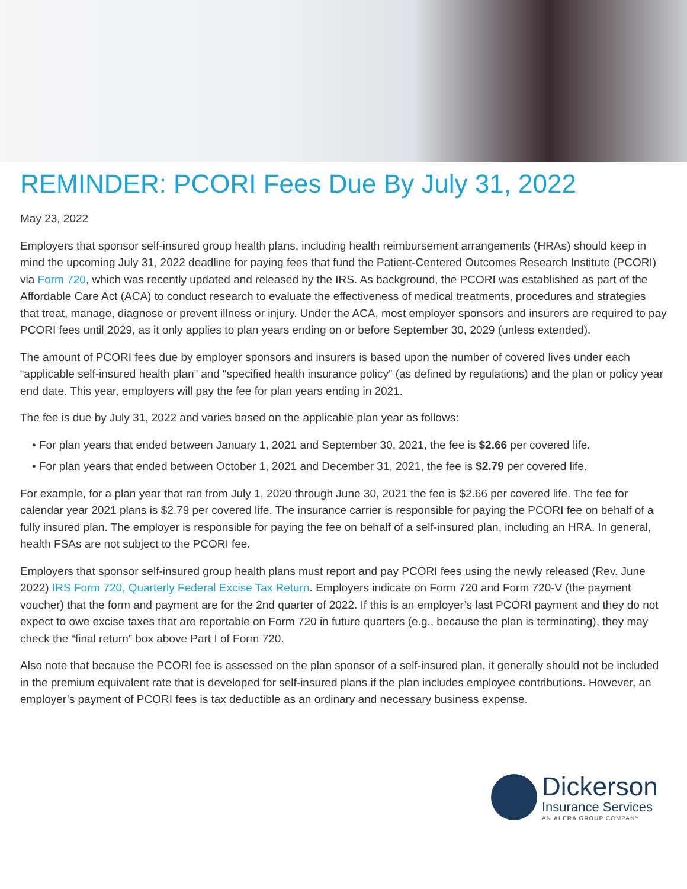REMINDER: PCORI Fees Due By July 31, 2022
May 23, 2022
Employers that sponsor self-insured group health plans, including health reimbursement arrangements (HRAs) should keep in mind the upcoming July 31, 2022 deadline for paying fees that fund the Patient-Centered Outcomes Research Institute (PCORI) via Form 720, which was recently updated and released by the IRS. As background, the PCORI was established as part of the Affordable Care Act (ACA) to conduct research to evaluate the effectiveness of medical treatments, procedures and strategies that treat, manage, diagnose or prevent illness or injury. Under the ACA, most employer sponsors and insurers are required to pay PCORI fees until 2029, as it only applies to plan years ending on or before September 30, 2029 (unless extended).
The amount of PCORI fees due by employer sponsors and insurers is based upon the number of covered lives under each “applicable self-insured health plan” and “specified health insurance policy” (as defined by regulations) and the plan or policy year end date. This year, employers will pay the fee for plan years ending in 2021.
The fee is due by July 31, 2022 and varies based on the applicable plan year as follows:
• For plan years that ended between January 1, 2021 and September 30, 2021, the fee is $2.66 per covered life.
• For plan years that ended between October 1, 2021 and December 31, 2021, the fee is $2.79 per covered life.
For example, for a plan year that ran from July 1, 2020 through June 30, 2021 the fee is $2.66 per covered life. The fee for calendar year 2021 plans is $2.79 per covered life. The insurance carrier is responsible for paying the PCORI fee on behalf of a fully insured plan. The employer is responsible for paying the fee on behalf of a self-insured plan, including an HRA. In general, health FSAs are not subject to the PCORI fee.
Employers that sponsor self-insured group health plans must report and pay PCORI fees using the newly released (Rev. June 2022) IRS Form 720, Quarterly Federal Excise Tax Return. Employers indicate on Form 720 and Form 720-V (the payment voucher) that the form and payment are for the 2nd quarter of 2022. If this is an employer’s last PCORI payment and they do not expect to owe excise taxes that are reportable on Form 720 in future quarters (e.g., because the plan is terminating), they may check the “final return” box above Part I of Form 720.
Also note that because the PCORI fee is assessed on the plan sponsor of a self-insured plan, it generally should not be included in the premium equivalent rate that is developed for self-insured plans if the plan includes employee contributions. However, an employer’s payment of PCORI fees is tax deductible as an ordinary and necessary business expense.
Dickerson
Insurance Services
AN ALERA GROUP COMPANY